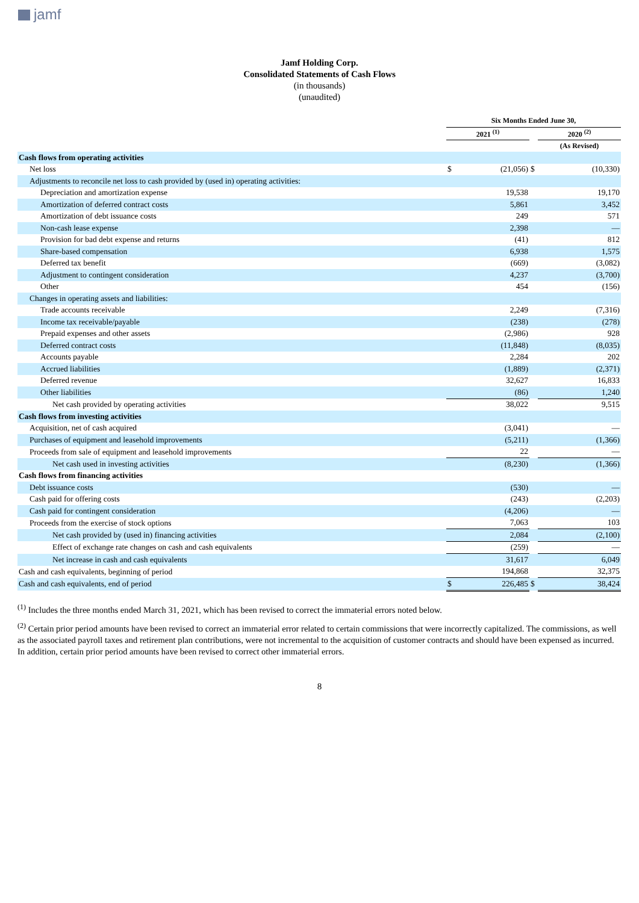jamf
Jamf Holding Corp.
Consolidated Statements of Cash Flows
(in thousands)
(unaudited)
| | Six Months Ended June 30, | | | | |
| | 2021 <sup>(1)</sup> | | | 2020 <sup>(2)</sup> | |
| | | | | (As Revised) | |
| Cash flows from operating activities | | | | | |
| Net loss | $ | (21,056) | $ | | (10,330) |
| Adjustments to reconcile net loss to cash provided by (used in) operating activities: | | | | | |
| Depreciation and amortization expense | | 19,538 | | | 19,170 |
| Amortization of deferred contract costs | | 5,861 | | | 3,452 |
| Amortization of debt issuance costs | | 249 | | | 571 |
| Non-cash lease expense | | 2,398 | | | — |
| Provision for bad debt expense and returns | | (41) | | | 812 |
| Share-based compensation | | 6,938 | | | 1,575 |
| Deferred tax benefit | | (669) | | | (3,082) |
| Adjustment to contingent consideration | | 4,237 | | | (3,700) |
| Other | | 454 | | | (156) |
| Changes in operating assets and liabilities: | | | | | |
| Trade accounts receivable | | 2,249 | | | (7,316) |
| Income tax receivable/payable | | (238) | | | (278) |
| Prepaid expenses and other assets | | (2,986) | | | 928 |
| Deferred contract costs | | (11,848) | | | (8,035) |
| Accounts payable | | 2,284 | | | 202 |
| Accrued liabilities | | (1,889) | | | (2,371) |
| Deferred revenue | | 32,627 | | | 16,833 |
| Other liabilities | | (86) | | | 1,240 |
| Net cash provided by operating activities | | 38,022 | | | 9,515 |
| Cash flows from investing activities | | | | | |
| Acquisition, net of cash acquired | | (3,041) | | | — |
| Purchases of equipment and leasehold improvements | | (5,211) | | | (1,366) |
| Proceeds from sale of equipment and leasehold improvements | | 22 | | | — |
| Net cash used in investing activities | | (8,230) | | | (1,366) |
| Cash flows from financing activities | | | | | |
| Debt issuance costs | | (530) | | | — |
| Cash paid for offering costs | | (243) | | | (2,203) |
| Cash paid for contingent consideration | | (4,206) | | | — |
| Proceeds from the exercise of stock options | | 7,063 | | | 103 |
| Net cash provided by (used in) financing activities | | 2,084 | | | (2,100) |
| Effect of exchange rate changes on cash and cash equivalents | | (259) | | | — |
| Net increase in cash and cash equivalents | | 31,617 | | | 6,049 |
| Cash and cash equivalents, beginning of period | | 194,868 | | | 32,375 |
| Cash and cash equivalents, end of period | $ | 226,485 | $ | | 38,424 |
<sup>(1)</sup> Includes the three months ended March 31, 2021, which has been revised to correct the immaterial errors noted below.
<sup>(2)</sup> Certain prior period amounts have been revised to correct an immaterial error related to certain commissions that were incorrectly capitalized. The commissions, as well as the associated payroll taxes and retirement plan contributions, were not incremental to the acquisition of customer contracts and should have been expensed as incurred. In addition, certain prior period amounts have been revised to correct other immaterial errors.
8